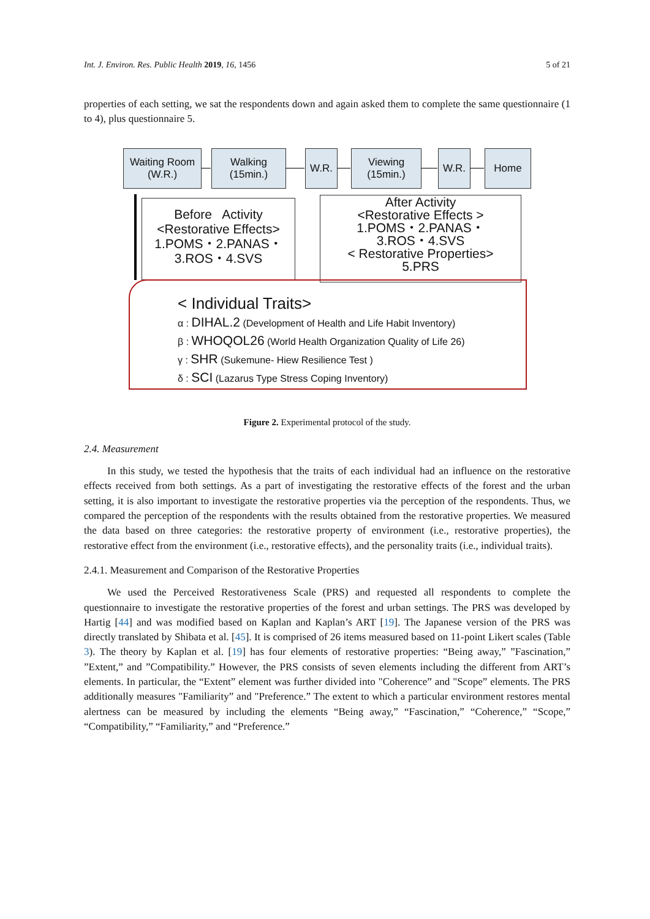Int. J. Environ. Res. Public Health 2019, 16, 1456 5 of 21
properties of each setting, we sat the respondents down and again asked them to complete the same questionnaire (1 to 4), plus questionnaire 5.
Waiting Room
(W.R.)
Walking
(15min.)
W.R.
Viewing
(15min.)
W.R. Home
Before Activity
<Restorative Effects>
1.POMS・2.PANAS・
3.ROS・4.SVS
After Activity
<Restorative Effects >
1.POMS・2.PANAS・
3.ROS・4.SVS
< Restorative Properties>
5.PRS
< Individual Traits>
α : DIHAL.2 (Development of Health and Life Habit Inventory)
β : WHOQOL26 (World Health Organization Quality of Life 26)
γ : SHR (Sukemune- Hiew Resilience Test )
δ : SCI (Lazarus Type Stress Coping Inventory)
Figure 2. Experimental protocol of the study.
2.4. Measurement
In this study, we tested the hypothesis that the traits of each individual had an influence on the restorative effects received from both settings. As a part of investigating the restorative effects of the forest and the urban setting, it is also important to investigate the restorative properties via the perception of the respondents. Thus, we compared the perception of the respondents with the results obtained from the restorative properties. We measured the data based on three categories: the restorative property of environment (i.e., restorative properties), the restorative effect from the environment (i.e., restorative effects), and the personality traits (i.e., individual traits).
2.4.1. Measurement and Comparison of the Restorative Properties
We used the Perceived Restorativeness Scale (PRS) and requested all respondents to complete the questionnaire to investigate the restorative properties of the forest and urban settings. The PRS was developed by Hartig [44] and was modified based on Kaplan and Kaplan’s ART [19]. The Japanese version of the PRS was directly translated by Shibata et al. [45]. It is comprised of 26 items measured based on 11-point Likert scales (Table 3). The theory by Kaplan et al. [19] has four elements of restorative properties: “Being away,” ”Fascination,” ”Extent,” and ”Compatibility.” However, the PRS consists of seven elements including the different from ART’s elements. In particular, the “Extent” element was further divided into "Coherence” and "Scope” elements. The PRS additionally measures "Familiarity” and "Preference.” The extent to which a particular environment restores mental alertness can be measured by including the elements “Being away,” “Fascination,” “Coherence,” “Scope,” “Compatibility,” “Familiarity,” and “Preference.”